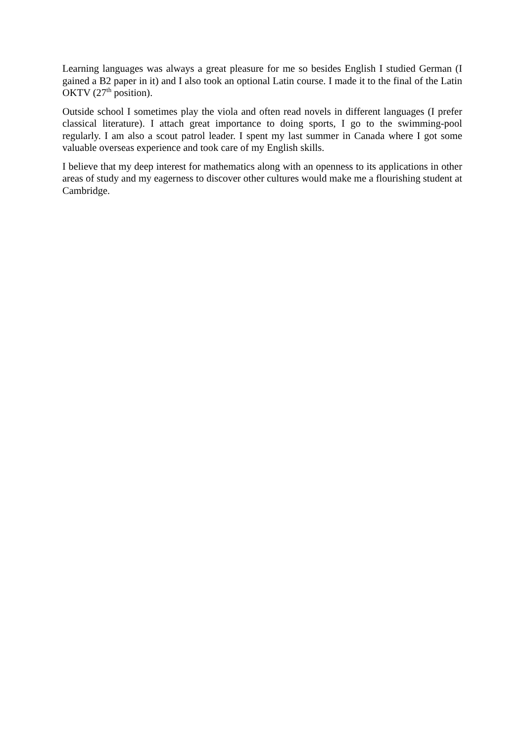Learning languages was always a great pleasure for me so besides English I studied German (I gained a B2 paper in it) and I also took an optional Latin course. I made it to the final of the Latin OKTV (27<sup>th</sup> position).
Outside school I sometimes play the viola and often read novels in different languages (I prefer classical literature). I attach great importance to doing sports, I go to the swimming-pool regularly. I am also a scout patrol leader. I spent my last summer in Canada where I got some valuable overseas experience and took care of my English skills.
I believe that my deep interest for mathematics along with an openness to its applications in other areas of study and my eagerness to discover other cultures would make me a flourishing student at Cambridge.